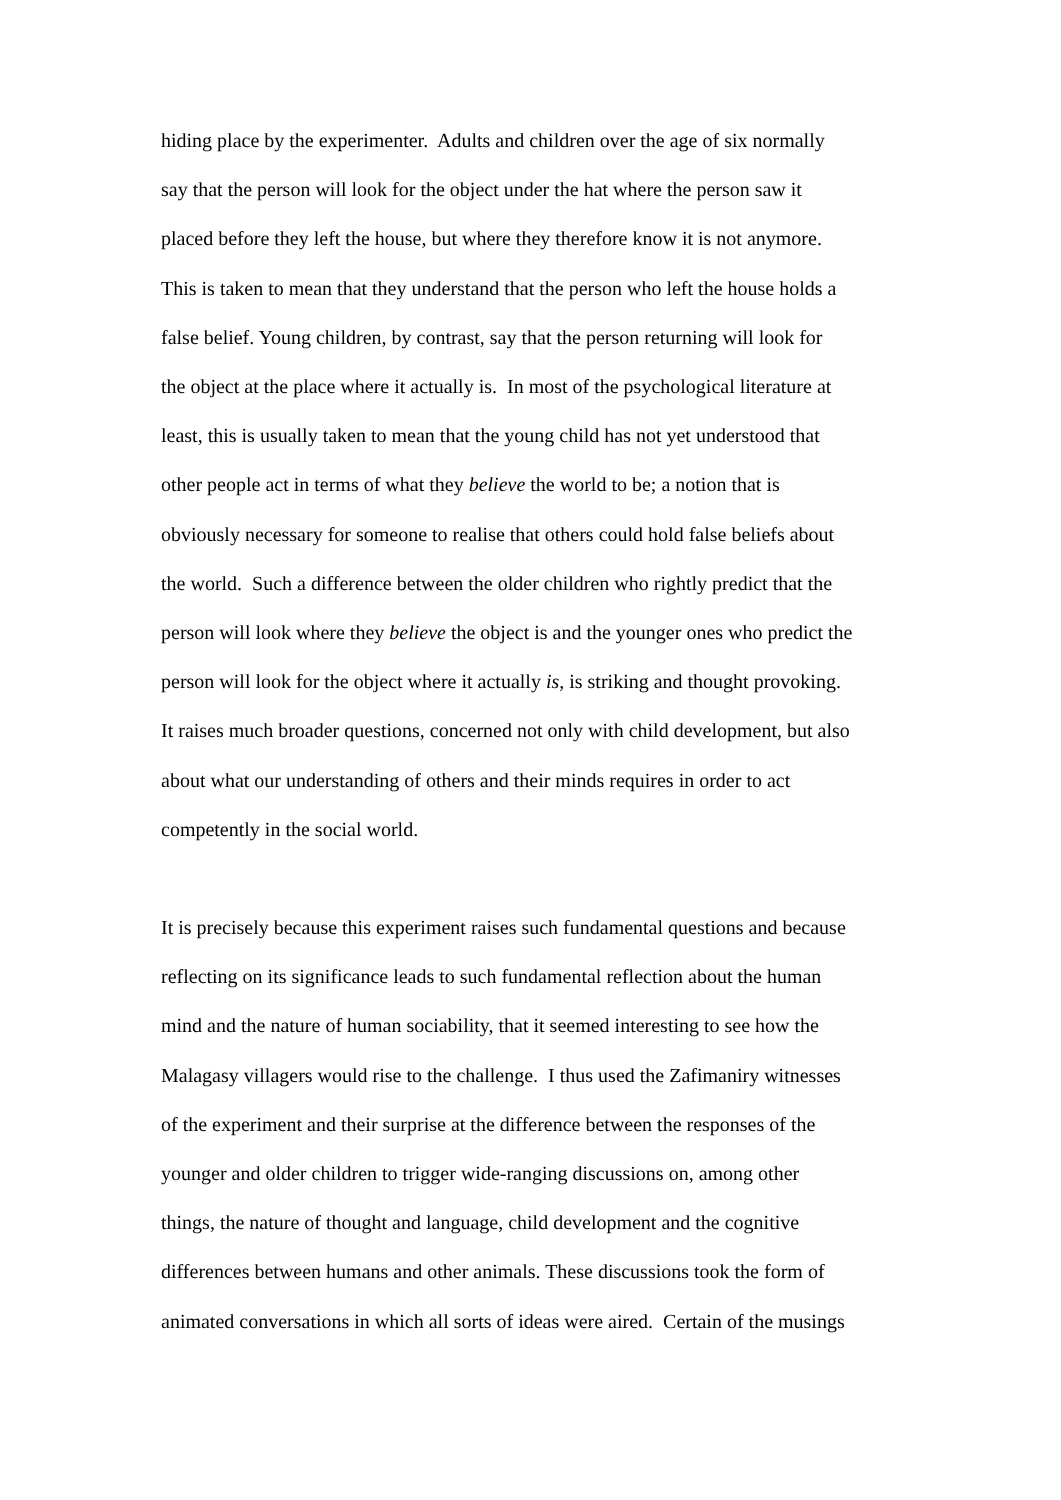hiding place by the experimenter. Adults and children over the age of six normally
say that the person will look for the object under the hat where the person saw it
placed before they left the house, but where they therefore know it is not anymore.
This is taken to mean that they understand that the person who left the house holds a
false belief. Young children, by contrast, say that the person returning will look for
the object at the place where it actually is. In most of the psychological literature at
least, this is usually taken to mean that the young child has not yet understood that
other people act in terms of what they believe the world to be; a notion that is
obviously necessary for someone to realise that others could hold false beliefs about
the world. Such a difference between the older children who rightly predict that the
person will look where they believe the object is and the younger ones who predict the
person will look for the object where it actually is, is striking and thought provoking.
It raises much broader questions, concerned not only with child development, but also
about what our understanding of others and their minds requires in order to act
competently in the social world.
It is precisely because this experiment raises such fundamental questions and because
reflecting on its significance leads to such fundamental reflection about the human
mind and the nature of human sociability, that it seemed interesting to see how the
Malagasy villagers would rise to the challenge. I thus used the Zafimaniry witnesses
of the experiment and their surprise at the difference between the responses of the
younger and older children to trigger wide-ranging discussions on, among other
things, the nature of thought and language, child development and the cognitive
differences between humans and other animals. These discussions took the form of
animated conversations in which all sorts of ideas were aired. Certain of the musings